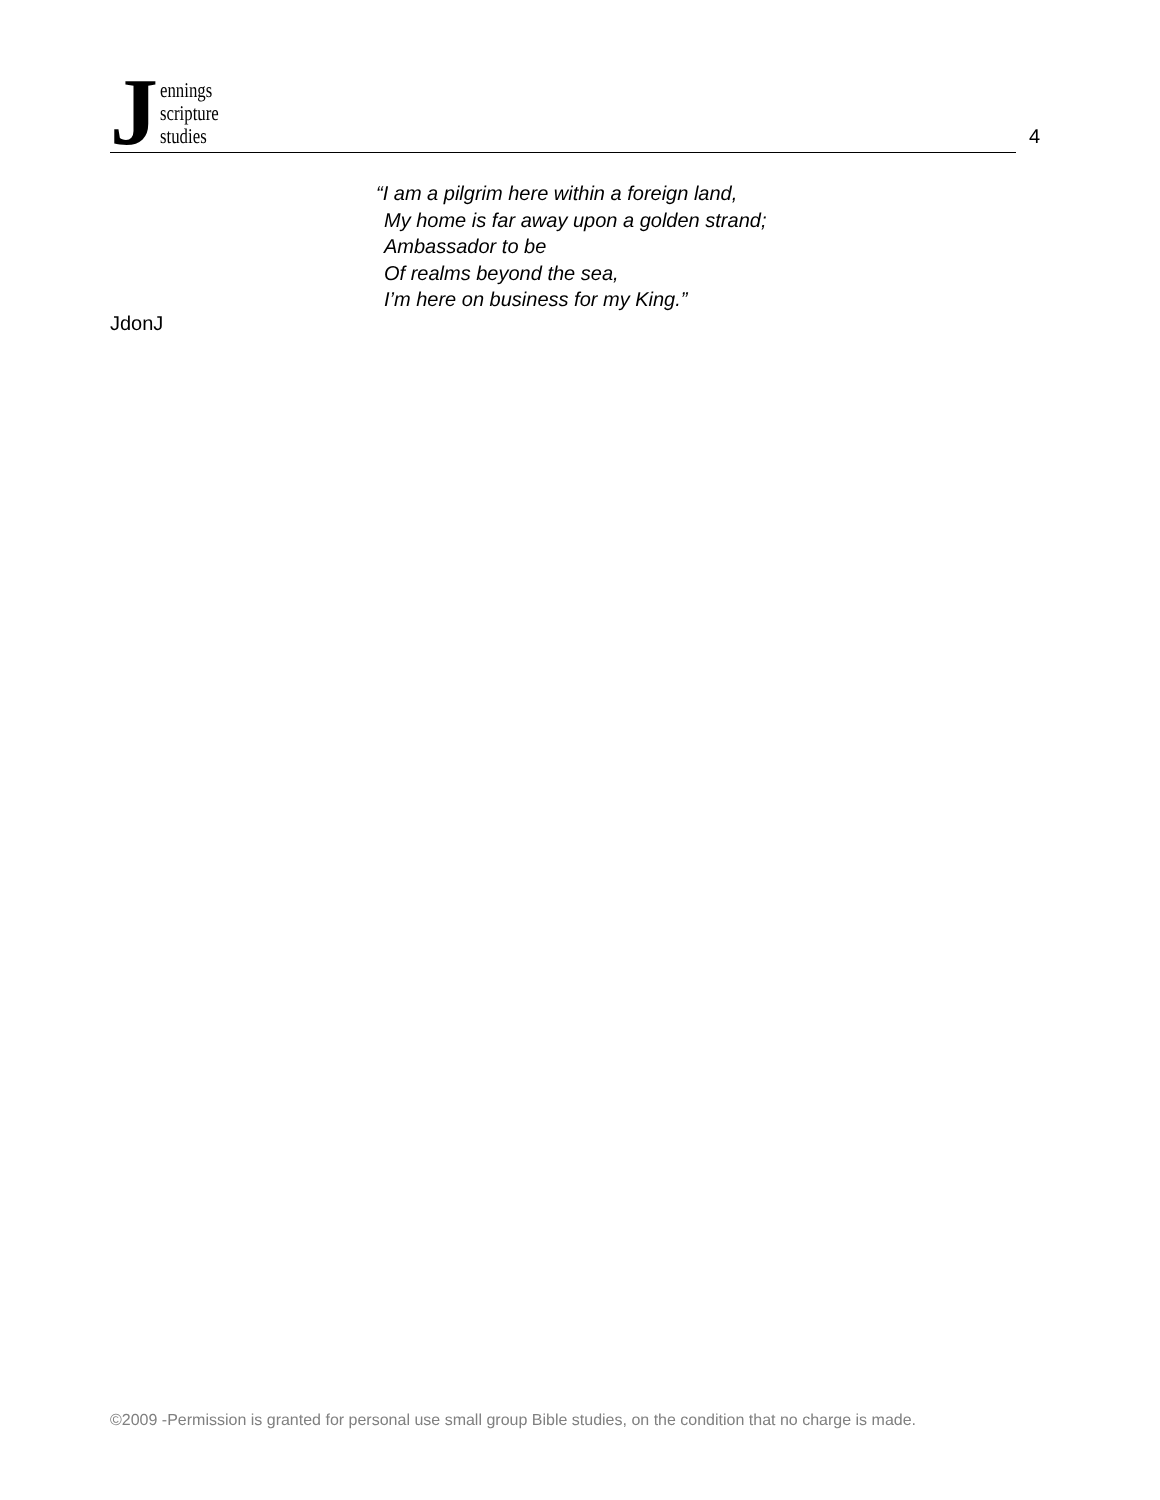J
ennings
scripture
studies
4
“I am a pilgrim here within a foreign land,
My home is far away upon a golden strand;
Ambassador to be
Of realms beyond the sea,
I’m here on business for my King.”
JdonJ
©2009 -Permission is granted for personal use small group Bible studies, on the condition that no charge is made.